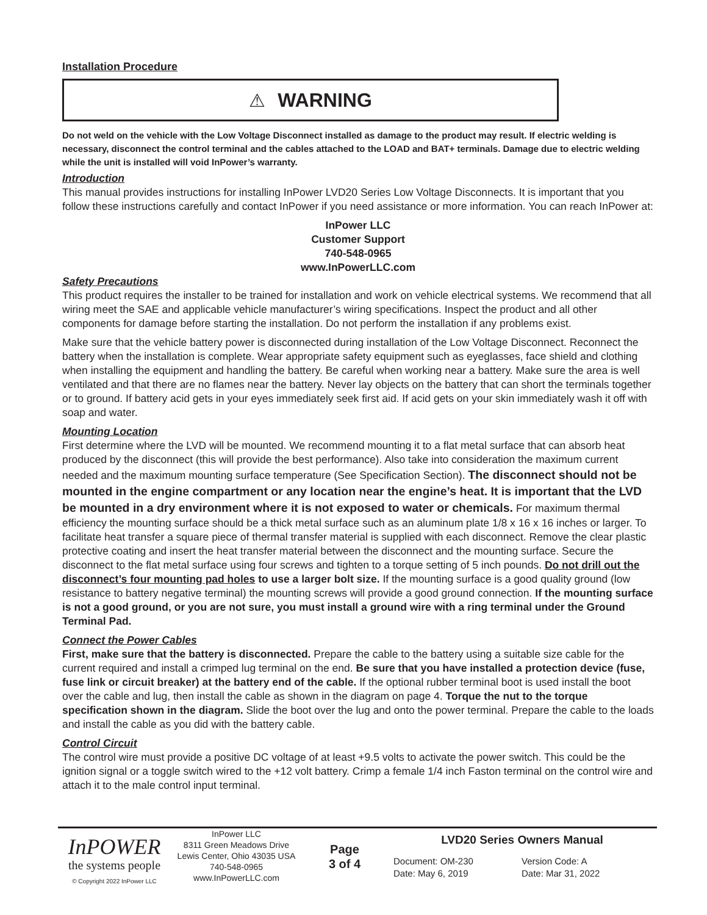Installation Procedure
⚠ WARNING
Do not weld on the vehicle with the Low Voltage Disconnect installed as damage to the product may result. If electric welding is necessary, disconnect the control terminal and the cables attached to the LOAD and BAT+ terminals. Damage due to electric welding while the unit is installed will void InPower’s warranty.
Introduction
This manual provides instructions for installing InPower LVD20 Series Low Voltage Disconnects. It is important that you follow these instructions carefully and contact InPower if you need assistance or more information. You can reach InPower at:
InPower LLC
Customer Support
740-548-0965
www.InPowerLLC.com
Safety Precautions
This product requires the installer to be trained for installation and work on vehicle electrical systems. We recommend that all wiring meet the SAE and applicable vehicle manufacturer’s wiring specifications. Inspect the product and all other components for damage before starting the installation. Do not perform the installation if any problems exist.
Make sure that the vehicle battery power is disconnected during installation of the Low Voltage Disconnect. Reconnect the battery when the installation is complete. Wear appropriate safety equipment such as eyeglasses, face shield and clothing when installing the equipment and handling the battery. Be careful when working near a battery. Make sure the area is well ventilated and that there are no flames near the battery. Never lay objects on the battery that can short the terminals together or to ground. If battery acid gets in your eyes immediately seek first aid. If acid gets on your skin immediately wash it off with soap and water.
Mounting Location
First determine where the LVD will be mounted. We recommend mounting it to a flat metal surface that can absorb heat produced by the disconnect (this will provide the best performance). Also take into consideration the maximum current needed and the maximum mounting surface temperature (See Specification Section). The disconnect should not be mounted in the engine compartment or any location near the engine’s heat. It is important that the LVD be mounted in a dry environment where it is not exposed to water or chemicals. For maximum thermal efficiency the mounting surface should be a thick metal surface such as an aluminum plate 1/8 x 16 x 16 inches or larger. To facilitate heat transfer a square piece of thermal transfer material is supplied with each disconnect. Remove the clear plastic protective coating and insert the heat transfer material between the disconnect and the mounting surface. Secure the disconnect to the flat metal surface using four screws and tighten to a torque setting of 5 inch pounds. Do not drill out the disconnect’s four mounting pad holes to use a larger bolt size. If the mounting surface is a good quality ground (low resistance to battery negative terminal) the mounting screws will provide a good ground connection. If the mounting surface is not a good ground, or you are not sure, you must install a ground wire with a ring terminal under the Ground Terminal Pad.
Connect the Power Cables
First, make sure that the battery is disconnected. Prepare the cable to the battery using a suitable size cable for the current required and install a crimped lug terminal on the end. Be sure that you have installed a protection device (fuse, fuse link or circuit breaker) at the battery end of the cable. If the optional rubber terminal boot is used install the boot over the cable and lug, then install the cable as shown in the diagram on page 4. Torque the nut to the torque specification shown in the diagram. Slide the boot over the lug and onto the power terminal. Prepare the cable to the loads and install the cable as you did with the battery cable.
Control Circuit
The control wire must provide a positive DC voltage of at least +9.5 volts to activate the power switch. This could be the ignition signal or a toggle switch wired to the +12 volt battery. Crimp a female 1/4 inch Faston terminal on the control wire and attach it to the male control input terminal.
InPOWER
the systems people
© Copyright 2022 InPower LLC
InPower LLC
8311 Green Meadows Drive
Lewis Center, Ohio 43035 USA
740-548-0965
www.InPowerLLC.com
Page
3 of 4
LVD20 Series Owners Manual
Document: OM-230
Date: May 6, 2019
Version Code: A
Date: Mar 31, 2022